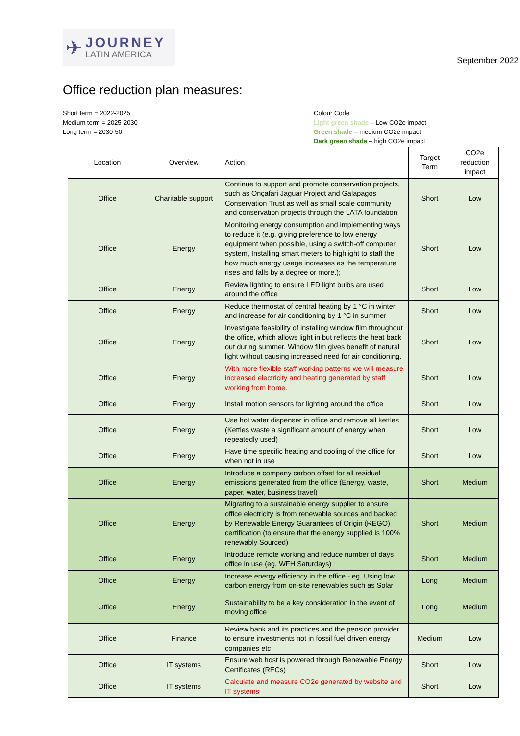✈
JOURNEY
LATIN AMERICA
September 2022
Office reduction plan measures:
Short term = 2022-2025
Medium term = 2025-2030
Long term = 2030-50
Colour Code
Light green shade – Low CO2e impact
Green shade – medium CO2e impact
Dark green shade – high CO2e impact
| Location | Overview | Action | Target Term | CO2e reduction impact |
| --- | --- | --- | --- | --- |
| Office | Charitable support | Continue to support and promote conservation projects, such as Onçafari Jaguar Project and Galapagos Conservation Trust as well as small scale community and conservation projects through the LATA foundation | Short | Low |
| Office | Energy | Monitoring energy consumption and implementing ways to reduce it (e.g. giving preference to low energy equipment when possible, using a switch-off computer system, Installing smart meters to highlight to staff the how much energy usage increases as the temperature rises and falls by a degree or more.); | Short | Low |
| Office | Energy | Review lighting to ensure LED light bulbs are used around the office | Short | Low |
| Office | Energy | Reduce thermostat of central heating by 1 °C in winter and increase for air conditioning by 1 °C in summer | Short | Low |
| Office | Energy | Investigate feasibility of installing window film throughout the office, which allows light in but reflects the heat back out during summer. Window film gives benefit of natural light without causing increased need for air conditioning. | Short | Low |
| Office | Energy | With more flexible staff working patterns we will measure increased electricity and heating generated by staff working from home. | Short | Low |
| Office | Energy | Install motion sensors for lighting around the office | Short | Low |
| Office | Energy | Use hot water dispenser in office and remove all kettles (Kettles waste a significant amount of energy when repeatedly used) | Short | Low |
| Office | Energy | Have time specific heating and cooling of the office for when not in use | Short | Low |
| Office | Energy | Introduce a company carbon offset for all residual emissions generated from the office (Energy, waste, paper, water, business travel) | Short | Medium |
| Office | Energy | Migrating to a sustainable energy supplier to ensure office electricity is from renewable sources and backed by Renewable Energy Guarantees of Origin (REGO) certification (to ensure that the energy supplied is 100% renewably Sourced) | Short | Medium |
| Office | Energy | Introduce remote working and reduce number of days office in use (eg, WFH Saturdays) | Short | Medium |
| Office | Energy | Increase energy efficiency in the office - eg, Using low carbon energy from on-site renewables such as Solar | Long | Medium |
| Office | Energy | Sustainability to be a key consideration in the event of moving office | Long | Medium |
| Office | Finance | Review bank and its practices and the pension provider to ensure investments not in fossil fuel driven energy companies etc | Medium | Low |
| Office | IT systems | Ensure web host is powered through Renewable Energy Certificates (RECs) | Short | Low |
| Office | IT systems | Calculate and measure CO2e generated by website and IT systems | Short | Low |